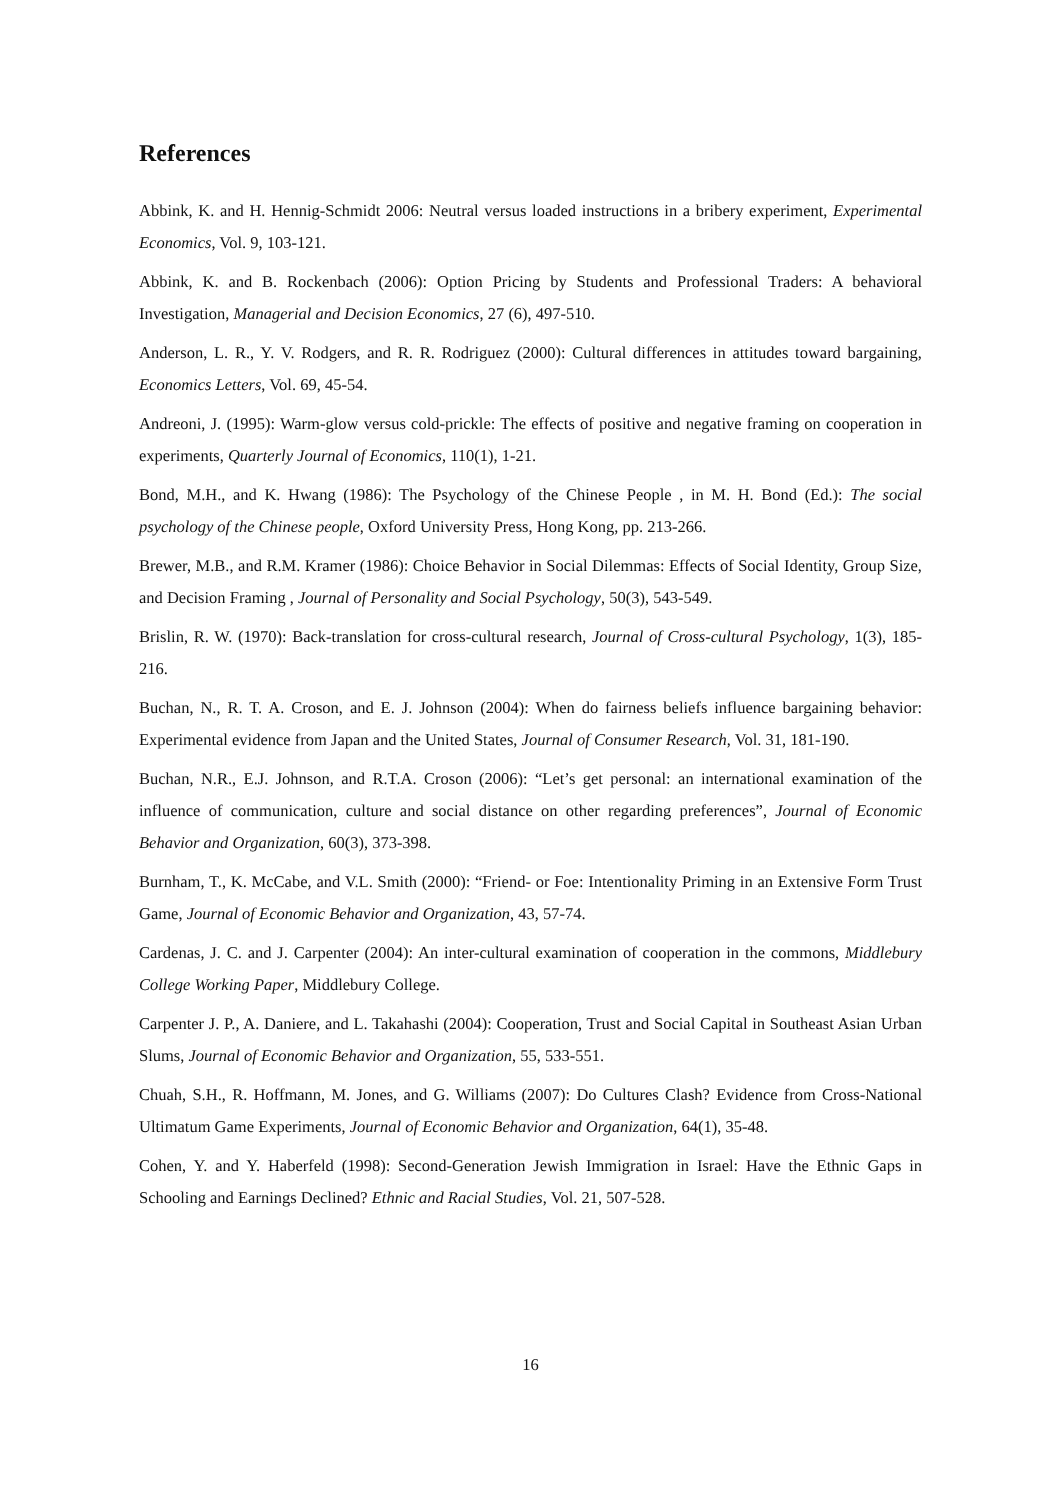References
Abbink, K. and H. Hennig-Schmidt 2006: Neutral versus loaded instructions in a bribery experiment, Experimental Economics, Vol. 9, 103-121.
Abbink, K. and B. Rockenbach (2006): Option Pricing by Students and Professional Traders: A behavioral Investigation, Managerial and Decision Economics, 27 (6), 497-510.
Anderson, L. R., Y. V. Rodgers, and R. R. Rodriguez (2000): Cultural differences in attitudes toward bargaining, Economics Letters, Vol. 69, 45-54.
Andreoni, J. (1995): Warm-glow versus cold-prickle: The effects of positive and negative framing on cooperation in experiments, Quarterly Journal of Economics, 110(1), 1-21.
Bond, M.H., and K. Hwang (1986): The Psychology of the Chinese People , in M. H. Bond (Ed.): The social psychology of the Chinese people, Oxford University Press, Hong Kong, pp. 213-266.
Brewer, M.B., and R.M. Kramer (1986): Choice Behavior in Social Dilemmas: Effects of Social Identity, Group Size, and Decision Framing , Journal of Personality and Social Psychology, 50(3), 543-549.
Brislin, R. W. (1970): Back-translation for cross-cultural research, Journal of Cross-cultural Psychology, 1(3), 185-216.
Buchan, N., R. T. A. Croson, and E. J. Johnson (2004): When do fairness beliefs influence bargaining behavior: Experimental evidence from Japan and the United States, Journal of Consumer Research, Vol. 31, 181-190.
Buchan, N.R., E.J. Johnson, and R.T.A. Croson (2006): “Let’s get personal: an international examination of the influence of communication, culture and social distance on other regarding preferences”, Journal of Economic Behavior and Organization, 60(3), 373-398.
Burnham, T., K. McCabe, and V.L. Smith (2000): “Friend- or Foe: Intentionality Priming in an Extensive Form Trust Game, Journal of Economic Behavior and Organization, 43, 57-74.
Cardenas, J. C. and J. Carpenter (2004): An inter-cultural examination of cooperation in the commons, Middlebury College Working Paper, Middlebury College.
Carpenter J. P., A. Daniere, and L. Takahashi (2004): Cooperation, Trust and Social Capital in Southeast Asian Urban Slums, Journal of Economic Behavior and Organization, 55, 533-551.
Chuah, S.H., R. Hoffmann, M. Jones, and G. Williams (2007): Do Cultures Clash? Evidence from Cross-National Ultimatum Game Experiments, Journal of Economic Behavior and Organization, 64(1), 35-48.
Cohen, Y. and Y. Haberfeld (1998): Second-Generation Jewish Immigration in Israel: Have the Ethnic Gaps in Schooling and Earnings Declined? Ethnic and Racial Studies, Vol. 21, 507-528.
16